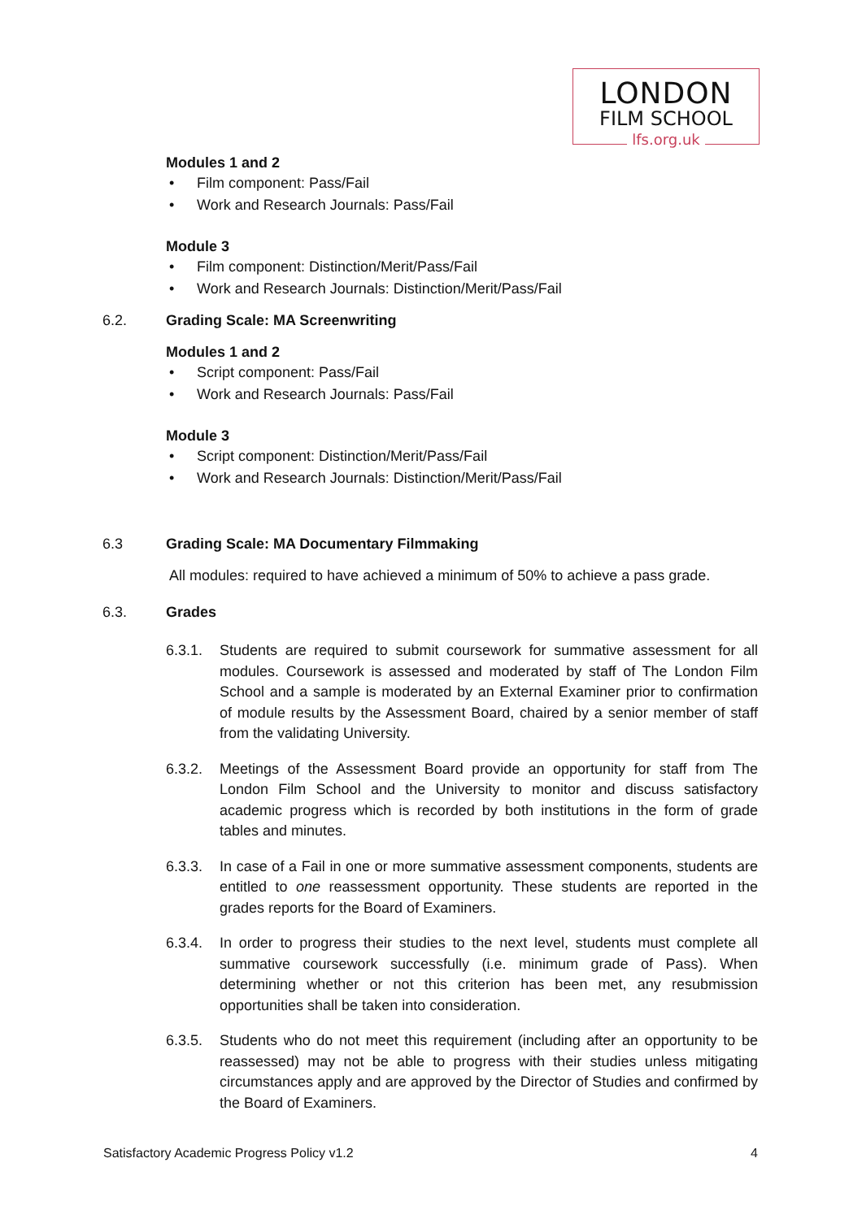LONDON
FILM SCHOOL
lfs.org.uk
Modules 1 and 2
• Film component: Pass/Fail
• Work and Research Journals: Pass/Fail
Module 3
• Film component: Distinction/Merit/Pass/Fail
• Work and Research Journals: Distinction/Merit/Pass/Fail
6.2. Grading Scale: MA Screenwriting
Modules 1 and 2
• Script component: Pass/Fail
• Work and Research Journals: Pass/Fail
Module 3
• Script component: Distinction/Merit/Pass/Fail
• Work and Research Journals: Distinction/Merit/Pass/Fail
6.3 Grading Scale: MA Documentary Filmmaking
All modules: required to have achieved a minimum of 50% to achieve a pass grade.
6.3. Grades
6.3.1. Students are required to submit coursework for summative assessment for all modules. Coursework is assessed and moderated by staff of The London Film School and a sample is moderated by an External Examiner prior to confirmation of module results by the Assessment Board, chaired by a senior member of staff from the validating University.
6.3.2. Meetings of the Assessment Board provide an opportunity for staff from The London Film School and the University to monitor and discuss satisfactory academic progress which is recorded by both institutions in the form of grade tables and minutes.
6.3.3. In case of a Fail in one or more summative assessment components, students are entitled to one reassessment opportunity. These students are reported in the grades reports for the Board of Examiners.
6.3.4. In order to progress their studies to the next level, students must complete all summative coursework successfully (i.e. minimum grade of Pass). When determining whether or not this criterion has been met, any resubmission opportunities shall be taken into consideration.
6.3.5. Students who do not meet this requirement (including after an opportunity to be reassessed) may not be able to progress with their studies unless mitigating circumstances apply and are approved by the Director of Studies and confirmed by the Board of Examiners.
Satisfactory Academic Progress Policy v1.2 4